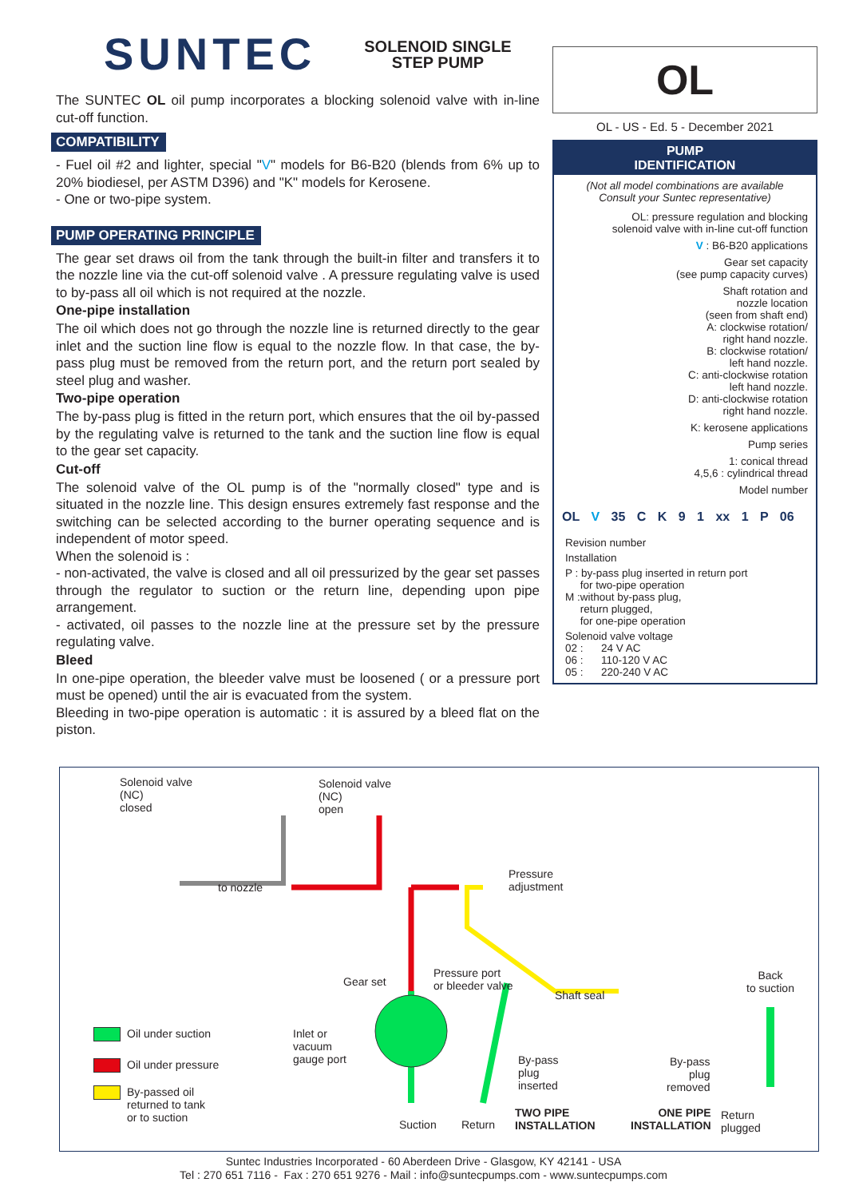SUNTEC SOLENOID SINGLE
STEP PUMP
The SUNTEC OL oil pump incorporates a blocking solenoid valve with in-line cut-off function.
COMPATIBILITY
- Fuel oil #2 and lighter, special "V" models for B6-B20 (blends from 6% up to 20% biodiesel, per ASTM D396) and "K" models for Kerosene.
- One or two-pipe system.
PUMP OPERATING PRINCIPLE
The gear set draws oil from the tank through the built-in filter and transfers it to the nozzle line via the cut-off solenoid valve . A pressure regulating valve is used to by-pass all oil which is not required at the nozzle.
One-pipe installation
The oil which does not go through the nozzle line is returned directly to the gear inlet and the suction line flow is equal to the nozzle flow. In that case, the by-pass plug must be removed from the return port, and the return port sealed by steel plug and washer.
Two-pipe operation
The by-pass plug is fitted in the return port, which ensures that the oil by-passed by the regulating valve is returned to the tank and the suction line flow is equal to the gear set capacity.
Cut-off
The solenoid valve of the OL pump is of the "normally closed" type and is situated in the nozzle line. This design ensures extremely fast response and the switching can be selected according to the burner operating sequence and is independent of motor speed.
When the solenoid is :
- non-activated, the valve is closed and all oil pressurized by the gear set passes through the regulator to suction or the return line, depending upon pipe arrangement.
- activated, oil passes to the nozzle line at the pressure set by the pressure regulating valve.
Bleed
In one-pipe operation, the bleeder valve must be loosened ( or a pressure port must be opened) until the air is evacuated from the system.
Bleeding in two-pipe operation is automatic : it is assured by a bleed flat on the piston.
OL
OL - US - Ed. 5 - December 2021
PUMP
IDENTIFICATION
(Not all model combinations are available
Consult your Suntec representative)
OL: pressure regulation and blocking
solenoid valve with in-line cut-off function
V : B6-B20 applications
Gear set capacity
(see pump capacity curves)
Shaft rotation and
nozzle location
(seen from shaft end)
A: clockwise rotation/
right hand nozzle.
B: clockwise rotation/
left hand nozzle.
C: anti-clockwise rotation
left hand nozzle.
D: anti-clockwise rotation
right hand nozzle.
K: kerosene applications
Pump series
1: conical thread
4,5,6 : cylindrical thread
Model number
OL V 35 C K 9 1 xx 1 P 06
Revision number
Installation
P : by-pass plug inserted in return port
for two-pipe operation
M :without by-pass plug,
return plugged,
for one-pipe operation
Solenoid valve voltage
02 : 24 V AC
06 : 110-120 V AC
05 : 220-240 V AC
Solenoid valve
(NC)
closed
Solenoid valve
(NC)
open
to nozzle
Pressure
adjustment
Back
to suction
Gear set
Pressure port
or bleeder valve
Shaft seal
Oil under suction
Oil under pressure
By-passed oil
returned to tank
or to suction
Inlet or
vacuum
gauge port
By-pass
plug
inserted
By-pass
plug
removed
Suction Return
TWO PIPE
INSTALLATION
ONE PIPE
INSTALLATION
Return
plugged
Suntec Industries Incorporated - 60 Aberdeen Drive - Glasgow, KY 42141 - USA
Tel : 270 651 7116 - Fax : 270 651 9276 - Mail : info@suntecpumps.com - www.suntecpumps.com